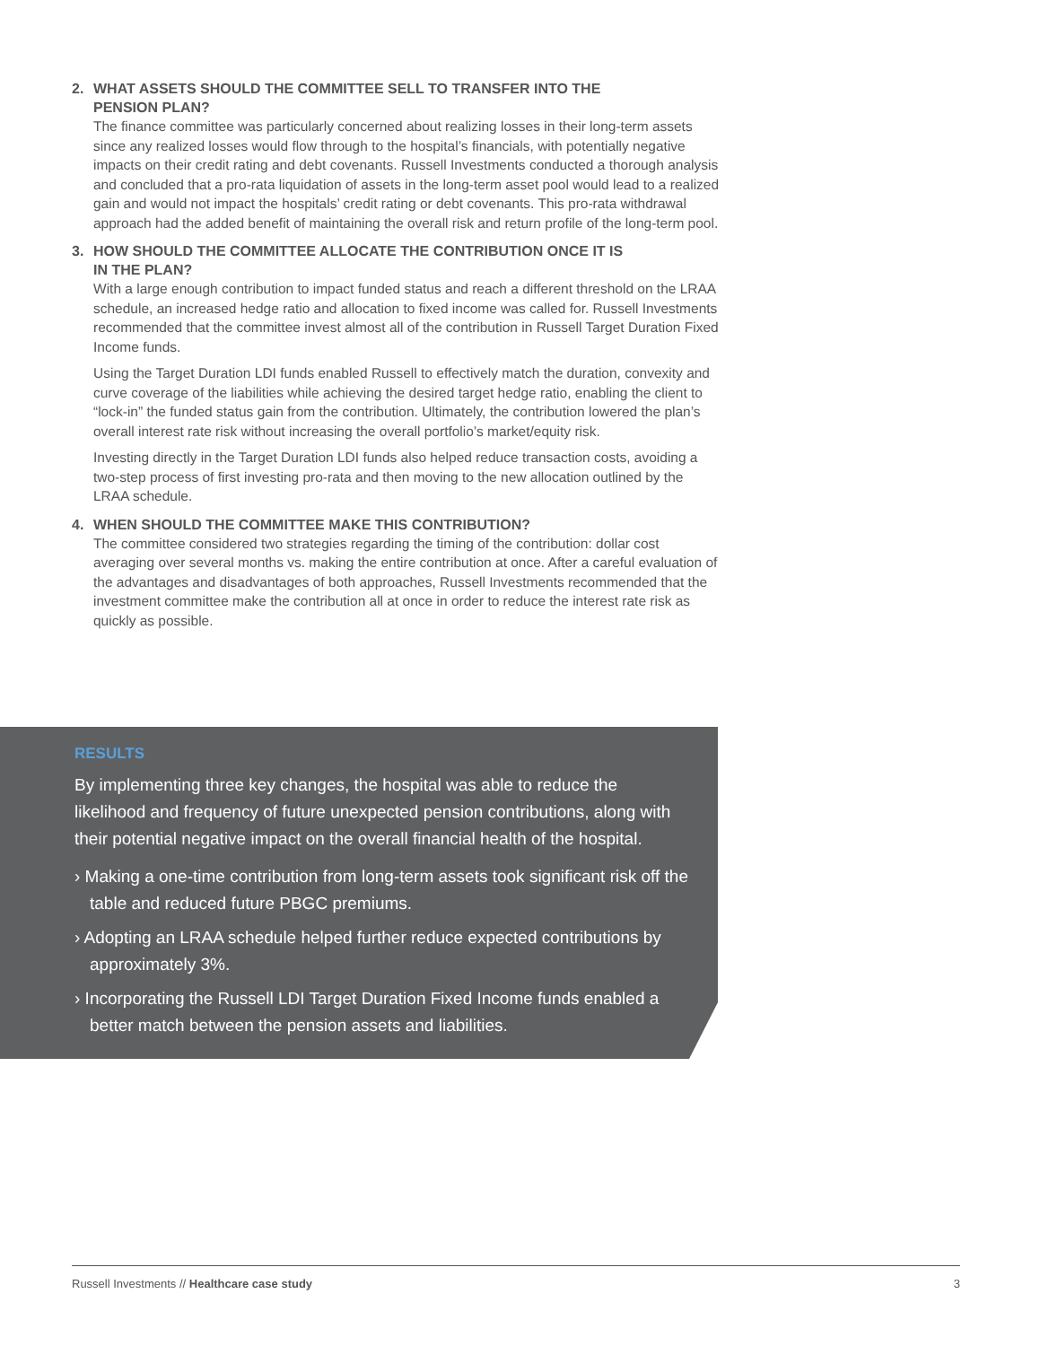2. WHAT ASSETS SHOULD THE COMMITTEE SELL TO TRANSFER INTO THE
PENSION PLAN?
The finance committee was particularly concerned about realizing losses in their long-term assets since any realized losses would flow through to the hospital’s financials, with potentially negative impacts on their credit rating and debt covenants. Russell Investments conducted a thorough analysis and concluded that a pro-rata liquidation of assets in the long-term asset pool would lead to a realized gain and would not impact the hospitals’ credit rating or debt covenants. This pro-rata withdrawal approach had the added benefit of maintaining the overall risk and return profile of the long-term pool.
3. HOW SHOULD THE COMMITTEE ALLOCATE THE CONTRIBUTION ONCE IT IS
IN THE PLAN?
With a large enough contribution to impact funded status and reach a different threshold on the LRAA schedule, an increased hedge ratio and allocation to fixed income was called for. Russell Investments recommended that the committee invest almost all of the contribution in Russell Target Duration Fixed Income funds.
Using the Target Duration LDI funds enabled Russell to effectively match the duration, convexity and curve coverage of the liabilities while achieving the desired target hedge ratio, enabling the client to “lock-in” the funded status gain from the contribution. Ultimately, the contribution lowered the plan’s overall interest rate risk without increasing the overall portfolio’s market/equity risk.
Investing directly in the Target Duration LDI funds also helped reduce transaction costs, avoiding a two-step process of first investing pro-rata and then moving to the new allocation outlined by the LRAA schedule.
4. WHEN SHOULD THE COMMITTEE MAKE THIS CONTRIBUTION?
The committee considered two strategies regarding the timing of the contribution: dollar cost averaging over several months vs. making the entire contribution at once. After a careful evaluation of the advantages and disadvantages of both approaches, Russell Investments recommended that the investment committee make the contribution all at once in order to reduce the interest rate risk as quickly as possible.
RESULTS
By implementing three key changes, the hospital was able to reduce the likelihood and frequency of future unexpected pension contributions, along with their potential negative impact on the overall financial health of the hospital.
› Making a one-time contribution from long-term assets took significant risk off the table and reduced future PBGC premiums.
› Adopting an LRAA schedule helped further reduce expected contributions by approximately 3%.
› Incorporating the Russell LDI Target Duration Fixed Income funds enabled a better match between the pension assets and liabilities.
Russell Investments // Healthcare case study 3